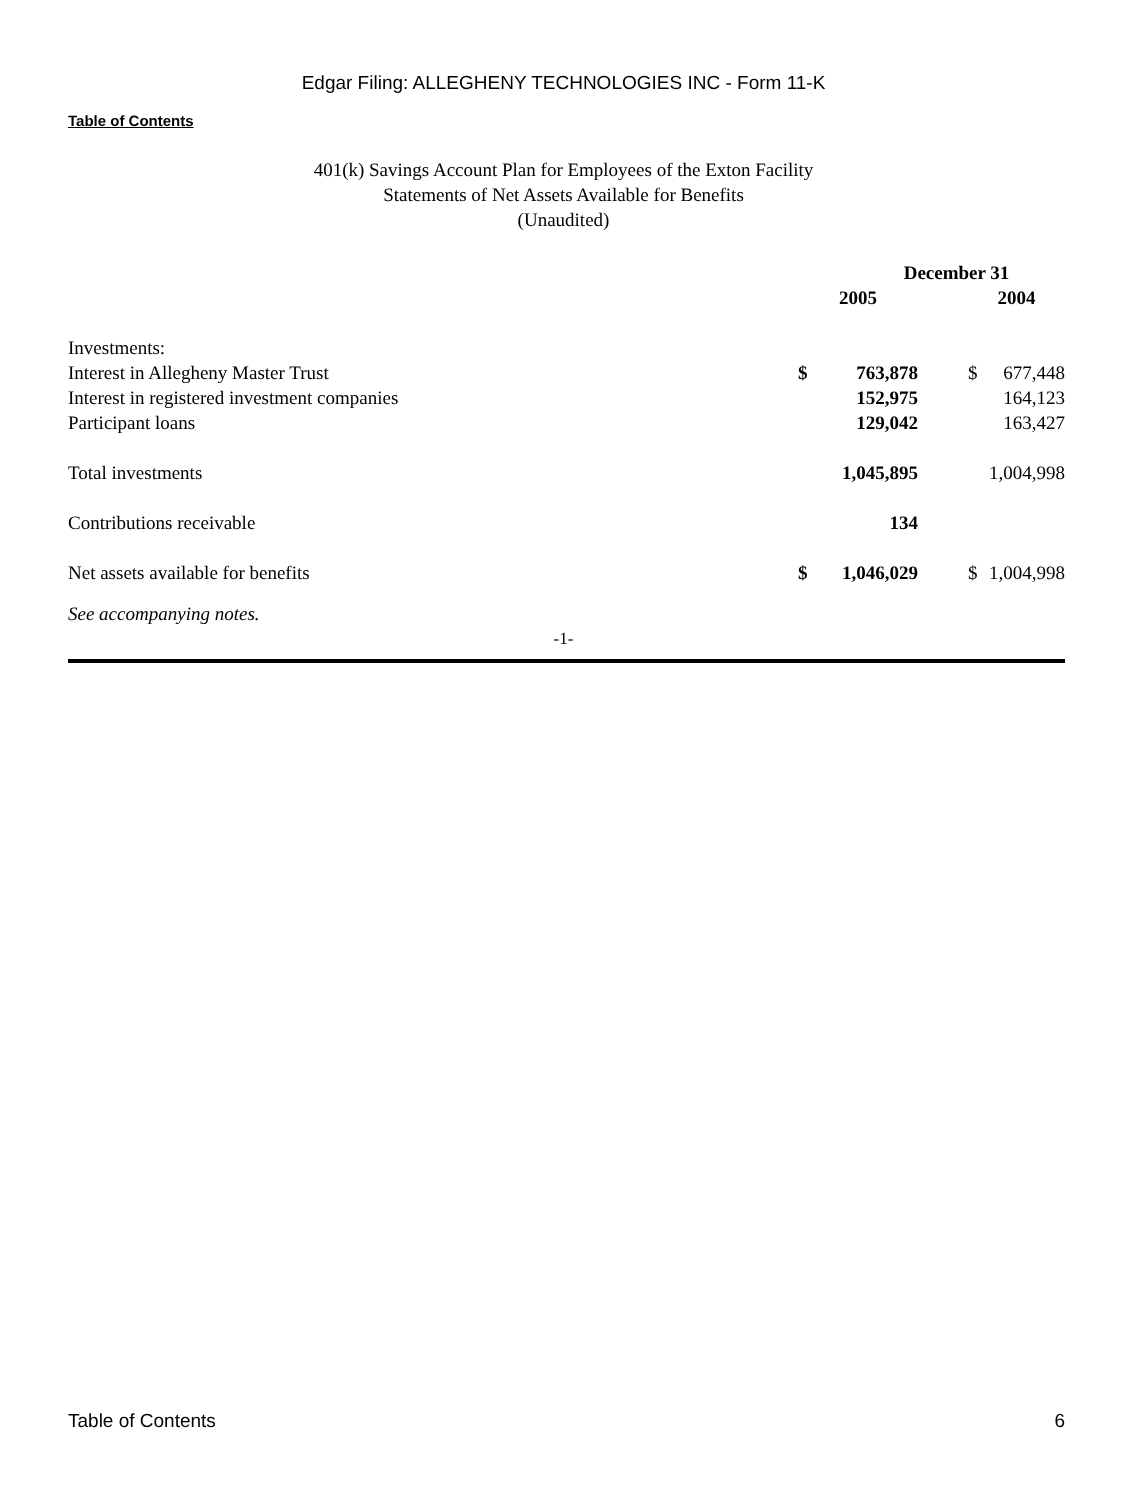Edgar Filing: ALLEGHENY TECHNOLOGIES INC - Form 11-K
Table of Contents
401(k) Savings Account Plan for Employees of the Exton Facility
Statements of Net Assets Available for Benefits
(Unaudited)
| | December 31 | | | | |
| --- | --- | --- | --- | --- | --- |
| | 2005 | | | 2004 | |
| Investments: | | | | | |
| Interest in Allegheny Master Trust | $ | 763,878 | | $ | 677,448 |
| Interest in registered investment companies | | 152,975 | | | 164,123 |
| Participant loans | | 129,042 | | | 163,427 |
| Total investments | | 1,045,895 | | | 1,004,998 |
| Contributions receivable | | 134 | | | |
| Net assets available for benefits | $ | 1,046,029 | | $ | 1,004,998 |
See accompanying notes.
-1-
Table of Contents 6